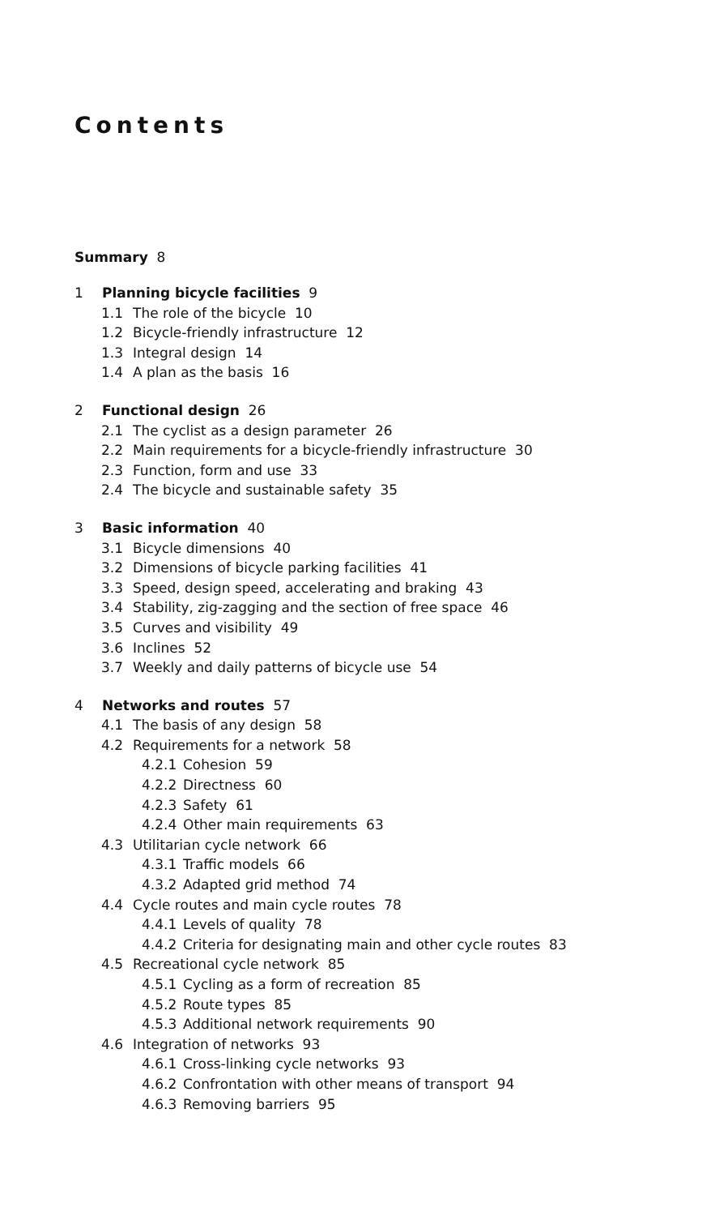Contents
Summary 8
1 Planning bicycle facilities 9
1.1 The role of the bicycle 10
1.2 Bicycle-friendly infrastructure 12
1.3 Integral design 14
1.4 A plan as the basis 16
2 Functional design 26
2.1 The cyclist as a design parameter 26
2.2 Main requirements for a bicycle-friendly infrastructure 30
2.3 Function, form and use 33
2.4 The bicycle and sustainable safety 35
3 Basic information 40
3.1 Bicycle dimensions 40
3.2 Dimensions of bicycle parking facilities 41
3.3 Speed, design speed, accelerating and braking 43
3.4 Stability, zig-zagging and the section of free space 46
3.5 Curves and visibility 49
3.6 Inclines 52
3.7 Weekly and daily patterns of bicycle use 54
4 Networks and routes 57
4.1 The basis of any design 58
4.2 Requirements for a network 58
4.2.1 Cohesion 59
4.2.2 Directness 60
4.2.3 Safety 61
4.2.4 Other main requirements 63
4.3 Utilitarian cycle network 66
4.3.1 Traffic models 66
4.3.2 Adapted grid method 74
4.4 Cycle routes and main cycle routes 78
4.4.1 Levels of quality 78
4.4.2 Criteria for designating main and other cycle routes 83
4.5 Recreational cycle network 85
4.5.1 Cycling as a form of recreation 85
4.5.2 Route types 85
4.5.3 Additional network requirements 90
4.6 Integration of networks 93
4.6.1 Cross-linking cycle networks 93
4.6.2 Confrontation with other means of transport 94
4.6.3 Removing barriers 95